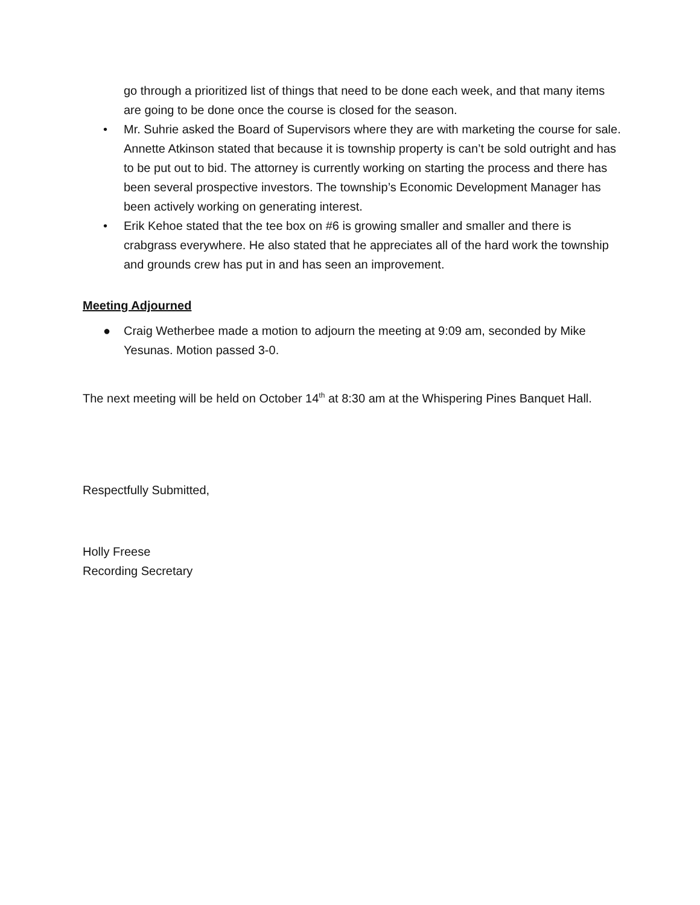go through a prioritized list of things that need to be done each week, and that many items are going to be done once the course is closed for the season.
• Mr. Suhrie asked the Board of Supervisors where they are with marketing the course for sale. Annette Atkinson stated that because it is township property is can’t be sold outright and has to be put out to bid. The attorney is currently working on starting the process and there has been several prospective investors. The township’s Economic Development Manager has been actively working on generating interest.
• Erik Kehoe stated that the tee box on #6 is growing smaller and smaller and there is crabgrass everywhere. He also stated that he appreciates all of the hard work the township and grounds crew has put in and has seen an improvement.
Meeting Adjourned
● Craig Wetherbee made a motion to adjourn the meeting at 9:09 am, seconded by Mike Yesunas. Motion passed 3-0.
The next meeting will be held on October 14<sup>th</sup> at 8:30 am at the Whispering Pines Banquet Hall.
Respectfully Submitted,
Holly Freese
Recording Secretary